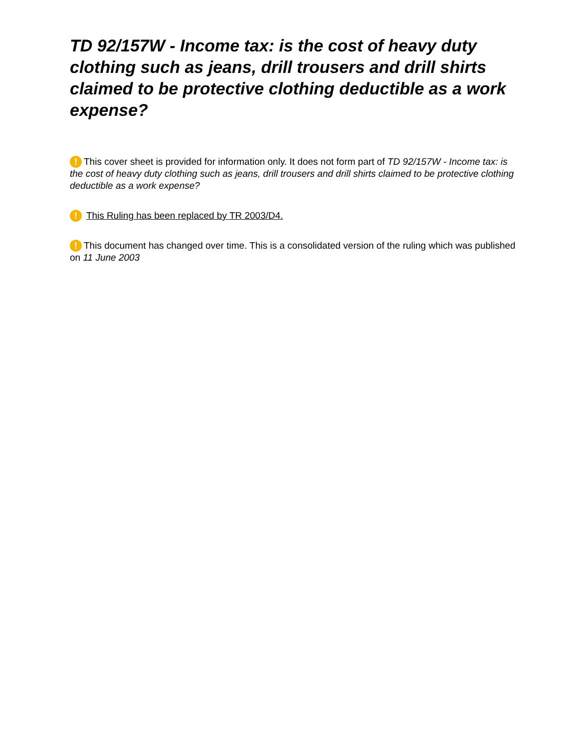TD 92/157W - Income tax: is the cost of heavy duty clothing such as jeans, drill trousers and drill shirts claimed to be protective clothing deductible as a work expense?
! This cover sheet is provided for information only. It does not form part of TD 92/157W - Income tax: is the cost of heavy duty clothing such as jeans, drill trousers and drill shirts claimed to be protective clothing deductible as a work expense?
! This Ruling has been replaced by TR 2003/D4.
! This document has changed over time. This is a consolidated version of the ruling which was published on 11 June 2003